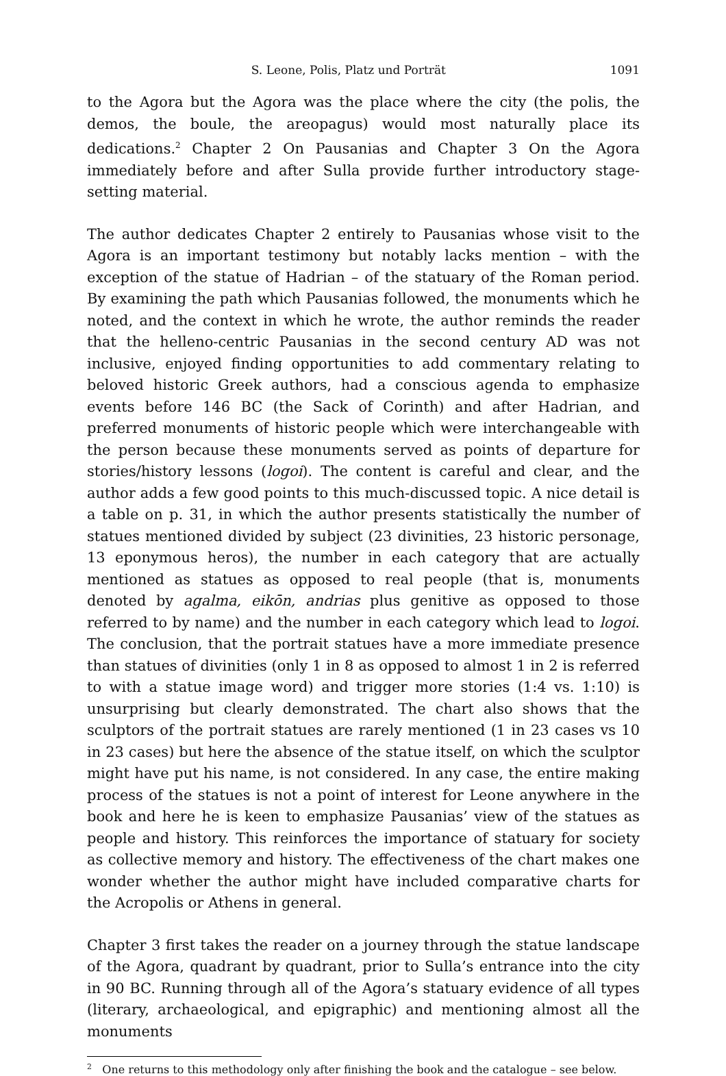S. Leone, Polis, Platz und Porträt 1091
to the Agora but the Agora was the place where the city (the polis, the demos, the boule, the areopagus) would most naturally place its dedications.<sup>2</sup> Chapter 2 On Pausanias and Chapter 3 On the Agora immediately before and after Sulla provide further introductory stage-setting material.
The author dedicates Chapter 2 entirely to Pausanias whose visit to the Agora is an important testimony but notably lacks mention – with the exception of the statue of Hadrian – of the statuary of the Roman period. By examining the path which Pausanias followed, the monuments which he noted, and the context in which he wrote, the author reminds the reader that the helleno-centric Pausanias in the second century AD was not inclusive, enjoyed finding opportunities to add commentary relating to beloved historic Greek authors, had a conscious agenda to emphasize events before 146 BC (the Sack of Corinth) and after Hadrian, and preferred monuments of historic people which were interchangeable with the person because these monuments served as points of departure for stories/history lessons (logoi). The content is careful and clear, and the author adds a few good points to this much-discussed topic. A nice detail is a table on p. 31, in which the author presents statistically the number of statues mentioned divided by subject (23 divinities, 23 historic personage, 13 eponymous heros), the number in each category that are actually mentioned as statues as opposed to real people (that is, monuments denoted by agalma, eikōn, andrias plus genitive as opposed to those referred to by name) and the number in each category which lead to logoi. The conclusion, that the portrait statues have a more immediate presence than statues of divinities (only 1 in 8 as opposed to almost 1 in 2 is referred to with a statue image word) and trigger more stories (1:4 vs. 1:10) is unsurprising but clearly demonstrated. The chart also shows that the sculptors of the portrait statues are rarely mentioned (1 in 23 cases vs 10 in 23 cases) but here the absence of the statue itself, on which the sculptor might have put his name, is not considered. In any case, the entire making process of the statues is not a point of interest for Leone anywhere in the book and here he is keen to emphasize Pausanias’ view of the statues as people and history. This reinforces the importance of statuary for society as collective memory and history. The effectiveness of the chart makes one wonder whether the author might have included comparative charts for the Acropolis or Athens in general.
Chapter 3 first takes the reader on a journey through the statue landscape of the Agora, quadrant by quadrant, prior to Sulla’s entrance into the city in 90 BC. Running through all of the Agora’s statuary evidence of all types (literary, archaeological, and epigraphic) and mentioning almost all the monuments
<sup>2</sup> One returns to this methodology only after finishing the book and the catalogue – see below.